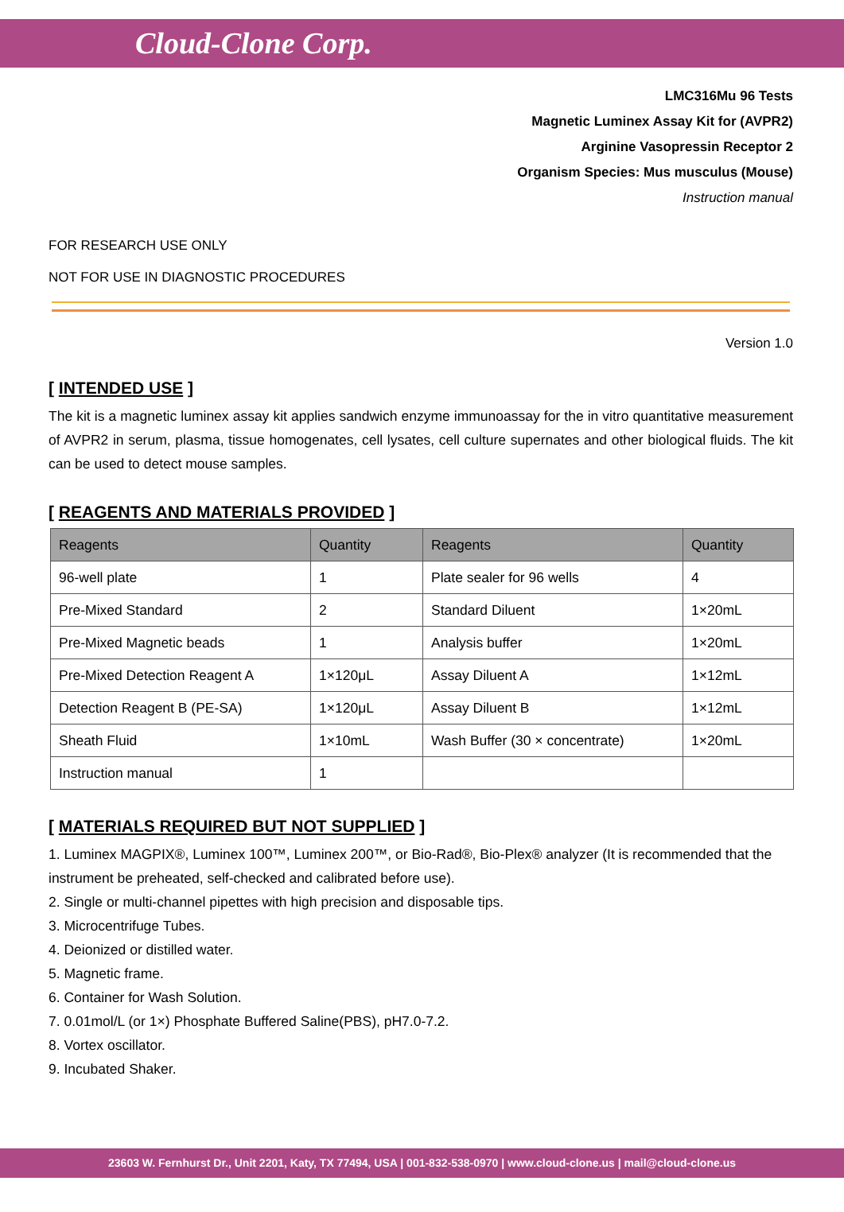Cloud-Clone Corp.
LMC316Mu 96 Tests
Magnetic Luminex Assay Kit for (AVPR2)
Arginine Vasopressin Receptor 2
Organism Species: Mus musculus (Mouse)
Instruction manual
FOR RESEARCH USE ONLY
NOT FOR USE IN DIAGNOSTIC PROCEDURES
Version 1.0
[ INTENDED USE ]
The kit is a magnetic luminex assay kit applies sandwich enzyme immunoassay for the in vitro quantitative measurement of AVPR2 in serum, plasma, tissue homogenates, cell lysates, cell culture supernates and other biological fluids. The kit can be used to detect mouse samples.
[ REAGENTS AND MATERIALS PROVIDED ]
| Reagents | Quantity | Reagents | Quantity |
| --- | --- | --- | --- |
| 96-well plate | 1 | Plate sealer for 96 wells | 4 |
| Pre-Mixed Standard | 2 | Standard Diluent | 1×20mL |
| Pre-Mixed Magnetic beads | 1 | Analysis buffer | 1×20mL |
| Pre-Mixed Detection Reagent A | 1×120μL | Assay Diluent A | 1×12mL |
| Detection Reagent B (PE-SA) | 1×120μL | Assay Diluent B | 1×12mL |
| Sheath Fluid | 1×10mL | Wash Buffer (30 × concentrate) | 1×20mL |
| Instruction manual | 1 | | |
[ MATERIALS REQUIRED BUT NOT SUPPLIED ]
1. Luminex MAGPIX®, Luminex 100™, Luminex 200™, or Bio-Rad®, Bio-Plex® analyzer (It is recommended that the instrument be preheated, self-checked and calibrated before use).
2. Single or multi-channel pipettes with high precision and disposable tips.
3. Microcentrifuge Tubes.
4. Deionized or distilled water.
5. Magnetic frame.
6. Container for Wash Solution.
7. 0.01mol/L (or 1×) Phosphate Buffered Saline(PBS), pH7.0-7.2.
8. Vortex oscillator.
9. Incubated Shaker.
23603 W. Fernhurst Dr., Unit 2201, Katy, TX 77494, USA | 001-832-538-0970 | www.cloud-clone.us | mail@cloud-clone.us